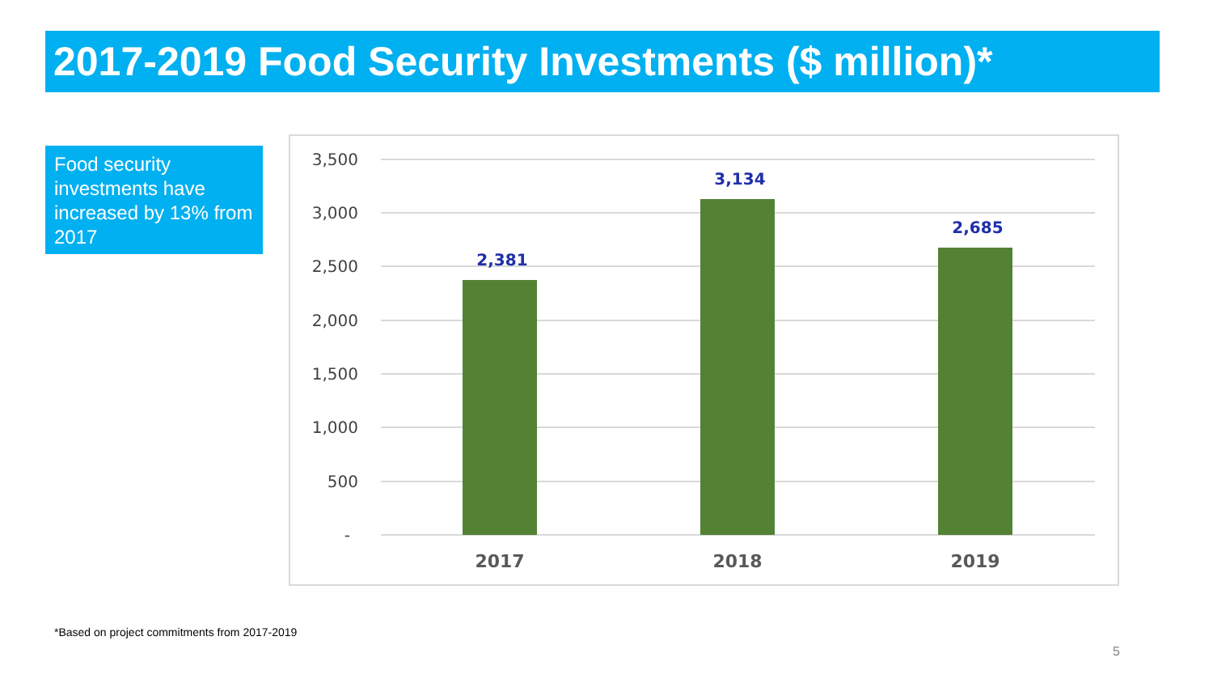2017-2019 Food Security Investments ($ million)*
Food security investments have increased by 13% from 2017
3,500
3,000
2,500
2,000
1,500
1,000
500
-
2,381
3,134
2,685
2017
2018
2019
*Based on project commitments from 2017-2019
5